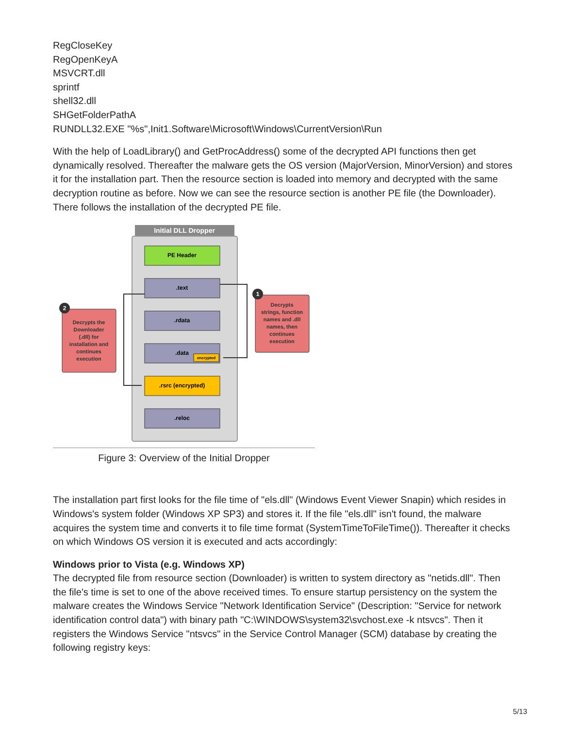RegCloseKey
RegOpenKeyA
MSVCRT.dll
sprintf
shell32.dll
SHGetFolderPathA
RUNDLL32.EXE "%s",Init1.Software\Microsoft\Windows\CurrentVersion\Run
With the help of LoadLibrary() and GetProcAddress() some of the decrypted API functions then get dynamically resolved. Thereafter the malware gets the OS version (MajorVersion, MinorVersion) and stores it for the installation part. Then the resource section is loaded into memory and decrypted with the same decryption routine as before. Now we can see the resource section is another PE file (the Downloader). There follows the installation of the decrypted PE file.
Initial DLL Dropper
PE Header
.text
.rdata
.data
encrypted
.rsrc (encrypted)
.reloc
2
1
Decrypts the
Downloader
(.dll) for
installation and
continues
execution
Decrypts
strings, function
names and .dll
names, then
continues
execution
Figure 3: Overview of the Initial Dropper
The installation part first looks for the file time of "els.dll" (Windows Event Viewer Snapin) which resides in Windows's system folder (Windows XP SP3) and stores it. If the file "els.dll" isn't found, the malware acquires the system time and converts it to file time format (SystemTimeToFileTime()). Thereafter it checks on which Windows OS version it is executed and acts accordingly:
Windows prior to Vista (e.g. Windows XP)
The decrypted file from resource section (Downloader) is written to system directory as "netids.dll". Then the file's time is set to one of the above received times. To ensure startup persistency on the system the malware creates the Windows Service "Network Identification Service" (Description: "Service for network identification control data") with binary path "C:\WINDOWS\system32\svchost.exe -k ntsvcs". Then it registers the Windows Service "ntsvcs" in the Service Control Manager (SCM) database by creating the following registry keys:
5/13